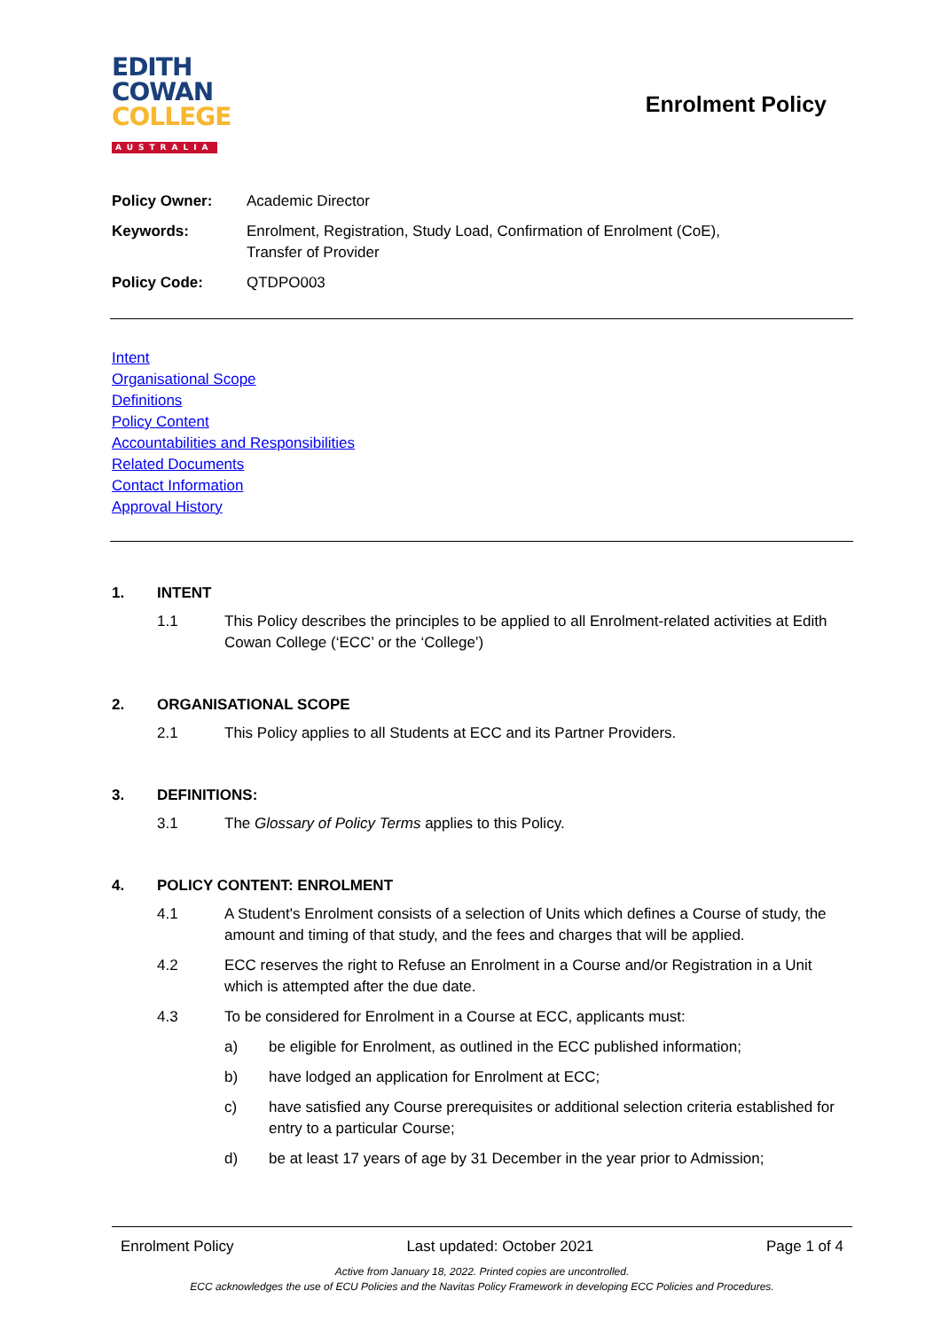EDITH
COWAN
COLLEGE
AUSTRALIA
Enrolment Policy
Policy Owner: Academic Director
Keywords: Enrolment, Registration, Study Load, Confirmation of Enrolment (CoE),
Transfer of Provider
Policy Code: QTDPO003
Intent
Organisational Scope
Definitions
Policy Content
Accountabilities and Responsibilities
Related Documents
Contact Information
Approval History
1. INTENT
1.1 This Policy describes the principles to be applied to all Enrolment-related activities at Edith Cowan College (‘ECC’ or the ‘College’)
2. ORGANISATIONAL SCOPE
2.1 This Policy applies to all Students at ECC and its Partner Providers.
3. DEFINITIONS:
3.1 The Glossary of Policy Terms applies to this Policy.
4. POLICY CONTENT: ENROLMENT
4.1 A Student's Enrolment consists of a selection of Units which defines a Course of study, the amount and timing of that study, and the fees and charges that will be applied.
4.2 ECC reserves the right to Refuse an Enrolment in a Course and/or Registration in a Unit which is attempted after the due date.
4.3 To be considered for Enrolment in a Course at ECC, applicants must:
a) be eligible for Enrolment, as outlined in the ECC published information;
b) have lodged an application for Enrolment at ECC;
c) have satisfied any Course prerequisites or additional selection criteria established for entry to a particular Course;
d) be at least 17 years of age by 31 December in the year prior to Admission;
Enrolment Policy Last updated: October 2021 Page 1 of 4
Active from January 18, 2022. Printed copies are uncontrolled.
ECC acknowledges the use of ECU Policies and the Navitas Policy Framework in developing ECC Policies and Procedures.